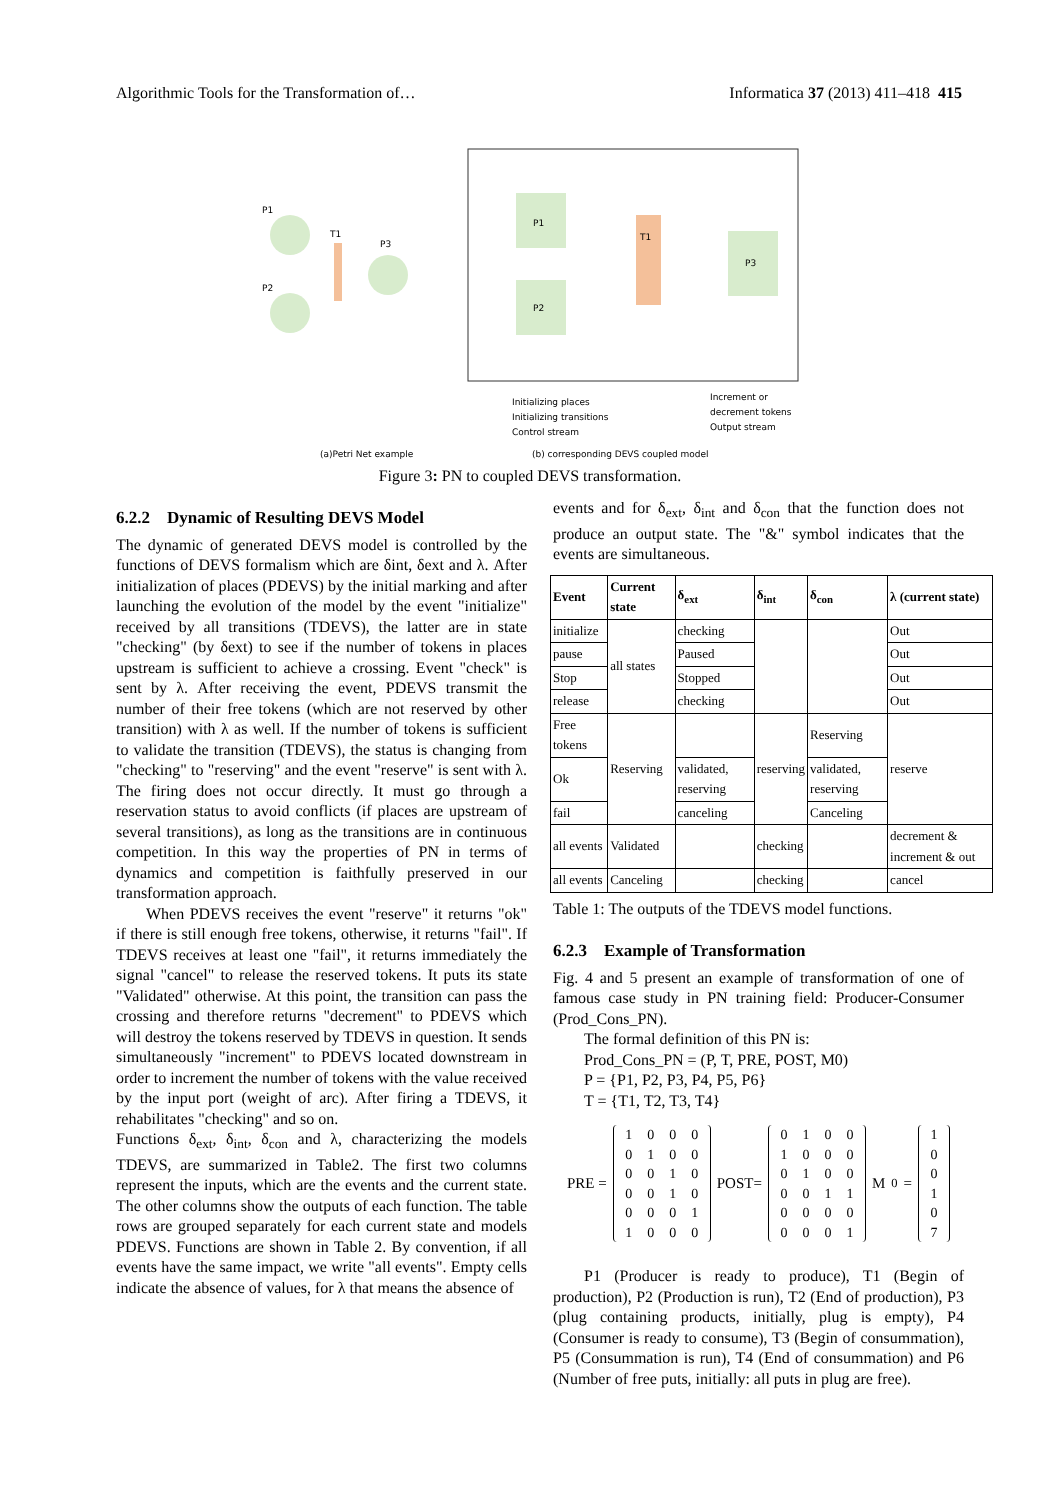Algorithmic Tools for the Transformation of… Informatica 37 (2013) 411–418 415
P1
P2
T1
P3
P1
P2
T1
P3
(a)Petri Net example
(b) corresponding DEVS coupled model
Initializing places
Initializing transitions
Control stream
Increment or
decrement tokens
Output stream
Figure 3: PN to coupled DEVS transformation.
6.2.2 Dynamic of Resulting DEVS Model
The dynamic of generated DEVS model is controlled by the functions of DEVS formalism which are δint, δext and λ. After initialization of places (PDEVS) by the initial marking and after launching the evolution of the model by the event "initialize" received by all transitions (TDEVS), the latter are in state "checking" (by δext) to see if the number of tokens in places upstream is sufficient to achieve a crossing. Event "check" is sent by λ. After receiving the event, PDEVS transmit the number of their free tokens (which are not reserved by other transition) with λ as well. If the number of tokens is sufficient to validate the transition (TDEVS), the status is changing from "checking" to "reserving" and the event "reserve" is sent with λ. The firing does not occur directly. It must go through a reservation status to avoid conflicts (if places are upstream of several transitions), as long as the transitions are in continuous competition. In this way the properties of PN in terms of dynamics and competition is faithfully preserved in our transformation approach.
When PDEVS receives the event "reserve" it returns "ok" if there is still enough free tokens, otherwise, it returns "fail". If TDEVS receives at least one "fail", it returns immediately the signal "cancel" to release the reserved tokens. It puts its state "Validated" otherwise. At this point, the transition can pass the crossing and therefore returns "decrement" to PDEVS which will destroy the tokens reserved by TDEVS in question. It sends simultaneously "increment" to PDEVS located downstream in order to increment the number of tokens with the value received by the input port (weight of arc). After firing a TDEVS, it rehabilitates "checking" and so on.
Functions δ<sub>ext</sub>, δ<sub>int</sub>, δ<sub>con</sub> and λ, characterizing the models TDEVS, are summarized in Table2. The first two columns represent the inputs, which are the events and the current state. The other columns show the outputs of each function. The table rows are grouped separately for each current state and models PDEVS. Functions are shown in Table 2. By convention, if all events have the same impact, we write "all events". Empty cells indicate the absence of values, for λ that means the absence of
events and for δ<sub>ext</sub>, δ<sub>int</sub> and δ<sub>con</sub> that the function does not produce an output state. The "&" symbol indicates that the events are simultaneous.
| Event | Current state | δ<sub>ext</sub> | δ<sub>int</sub> | δ<sub>con</sub> | λ (current state) |
| --- | --- | --- | --- | --- | --- |
| initialize | all states | checking | | | Out |
| pause | | Paused | | | Out |
| Stop | | Stopped | | | Out |
| release | | checking | | | Out |
| Free tokens | Reserving | | reserving | Reserving | reserve |
| Ok | | validated, reserving | | validated, reserving | |
| fail | | canceling | | Canceling | |
| all events | Validated | | checking | | decrement & increment & out |
| all events | Canceling | | checking | | cancel |
Table 1: The outputs of the TDEVS model functions.
6.2.3 Example of Transformation
Fig. 4 and 5 present an example of transformation of one of famous case study in PN training field: Producer-Consumer (Prod_Cons_PN).
The formal definition of this PN is:
Prod_Cons_PN = (P, T, PRE, POST, M0)
P = {P1, P2, P3, P4, P5, P6}
T = {T1, T2, T3, T4}
PRE =
1000
0100
0010
0010
0001
1000
POST=
0100
1000
0100
0011
0000
0001
M<sub>0</sub> =
1
0
0
1
0
7
P1 (Producer is ready to produce), T1 (Begin of production), P2 (Production is run), T2 (End of production), P3 (plug containing products, initially, plug is empty), P4 (Consumer is ready to consume), T3 (Begin of consummation), P5 (Consummation is run), T4 (End of consummation) and P6 (Number of free puts, initially: all puts in plug are free).